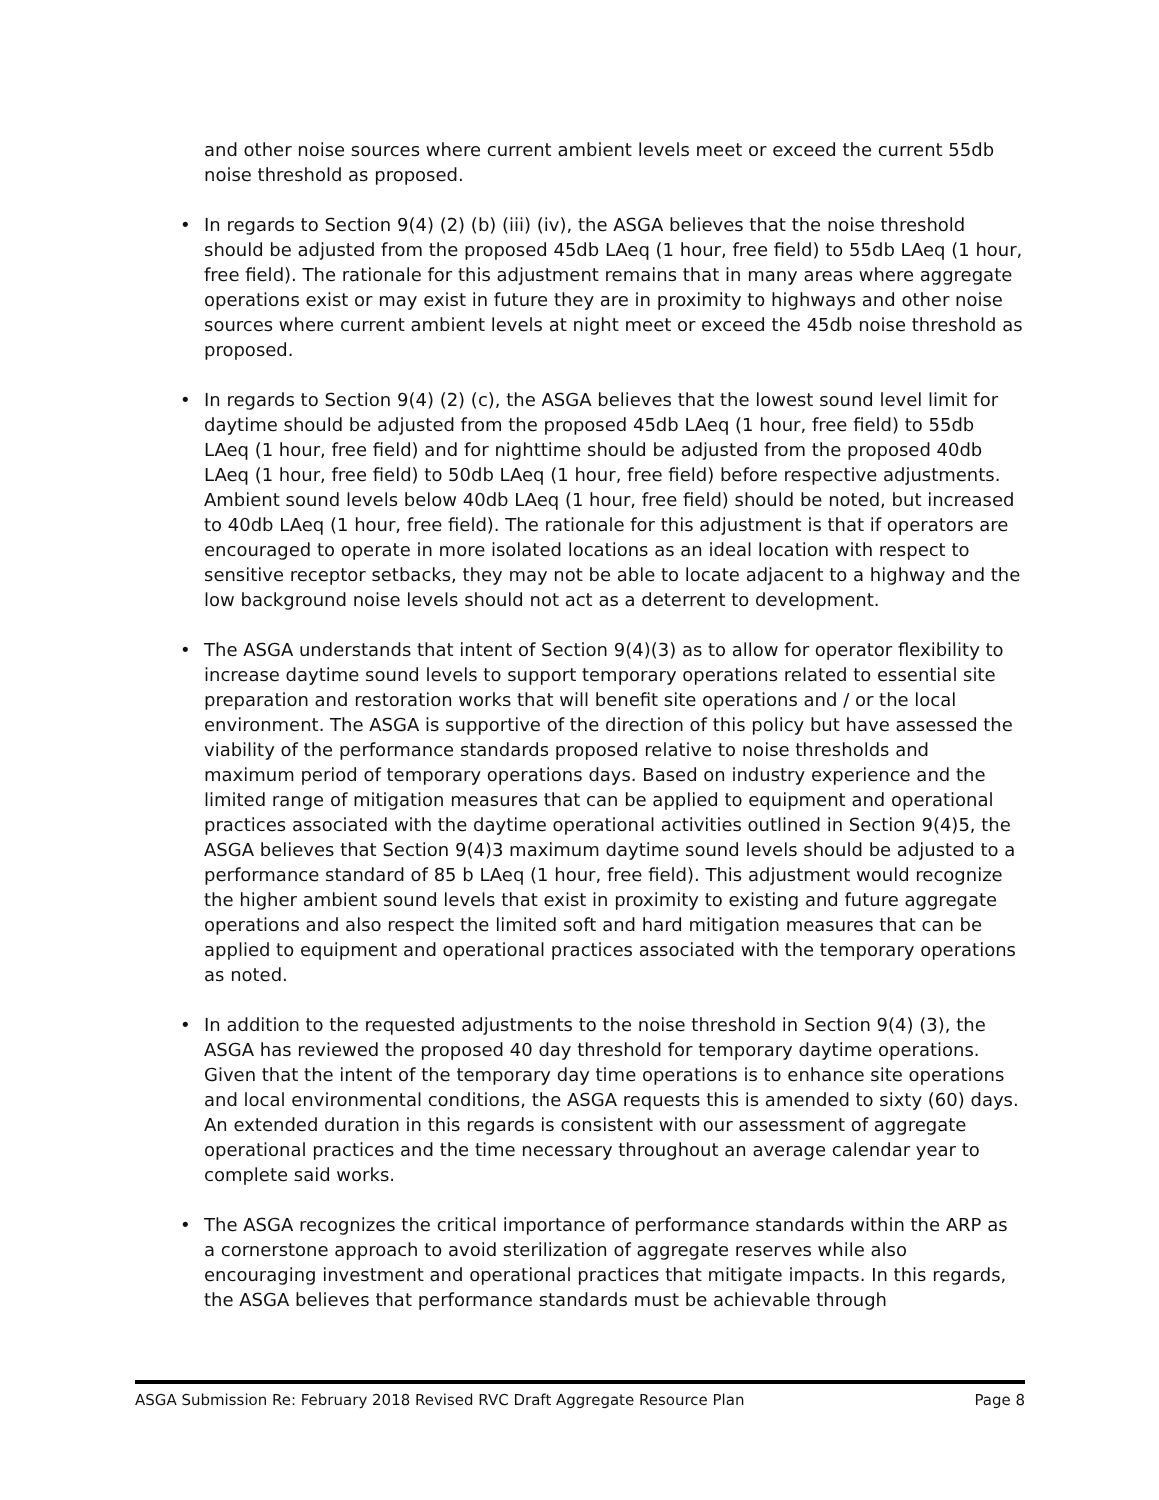and other noise sources where current ambient levels meet or exceed the current 55db noise threshold as proposed.
• In regards to Section 9(4) (2) (b) (iii) (iv), the ASGA believes that the noise threshold should be adjusted from the proposed 45db LAeq (1 hour, free field) to 55db LAeq (1 hour, free field). The rationale for this adjustment remains that in many areas where aggregate operations exist or may exist in future they are in proximity to highways and other noise sources where current ambient levels at night meet or exceed the 45db noise threshold as proposed.
• In regards to Section 9(4) (2) (c), the ASGA believes that the lowest sound level limit for daytime should be adjusted from the proposed 45db LAeq (1 hour, free field) to 55db LAeq (1 hour, free field) and for nighttime should be adjusted from the proposed 40db LAeq (1 hour, free field) to 50db LAeq (1 hour, free field) before respective adjustments. Ambient sound levels below 40db LAeq (1 hour, free field) should be noted, but increased to 40db LAeq (1 hour, free field). The rationale for this adjustment is that if operators are encouraged to operate in more isolated locations as an ideal location with respect to sensitive receptor setbacks, they may not be able to locate adjacent to a highway and the low background noise levels should not act as a deterrent to development.
• The ASGA understands that intent of Section 9(4)(3) as to allow for operator flexibility to increase daytime sound levels to support temporary operations related to essential site preparation and restoration works that will benefit site operations and / or the local environment. The ASGA is supportive of the direction of this policy but have assessed the viability of the performance standards proposed relative to noise thresholds and maximum period of temporary operations days. Based on industry experience and the limited range of mitigation measures that can be applied to equipment and operational practices associated with the daytime operational activities outlined in Section 9(4)5, the ASGA believes that Section 9(4)3 maximum daytime sound levels should be adjusted to a performance standard of 85 b LAeq (1 hour, free field). This adjustment would recognize the higher ambient sound levels that exist in proximity to existing and future aggregate operations and also respect the limited soft and hard mitigation measures that can be applied to equipment and operational practices associated with the temporary operations as noted.
• In addition to the requested adjustments to the noise threshold in Section 9(4) (3), the ASGA has reviewed the proposed 40 day threshold for temporary daytime operations. Given that the intent of the temporary day time operations is to enhance site operations and local environmental conditions, the ASGA requests this is amended to sixty (60) days. An extended duration in this regards is consistent with our assessment of aggregate operational practices and the time necessary throughout an average calendar year to complete said works.
• The ASGA recognizes the critical importance of performance standards within the ARP as a cornerstone approach to avoid sterilization of aggregate reserves while also encouraging investment and operational practices that mitigate impacts. In this regards, the ASGA believes that performance standards must be achievable through
ASGA Submission Re: February 2018 Revised RVC Draft Aggregate Resource Plan Page 8